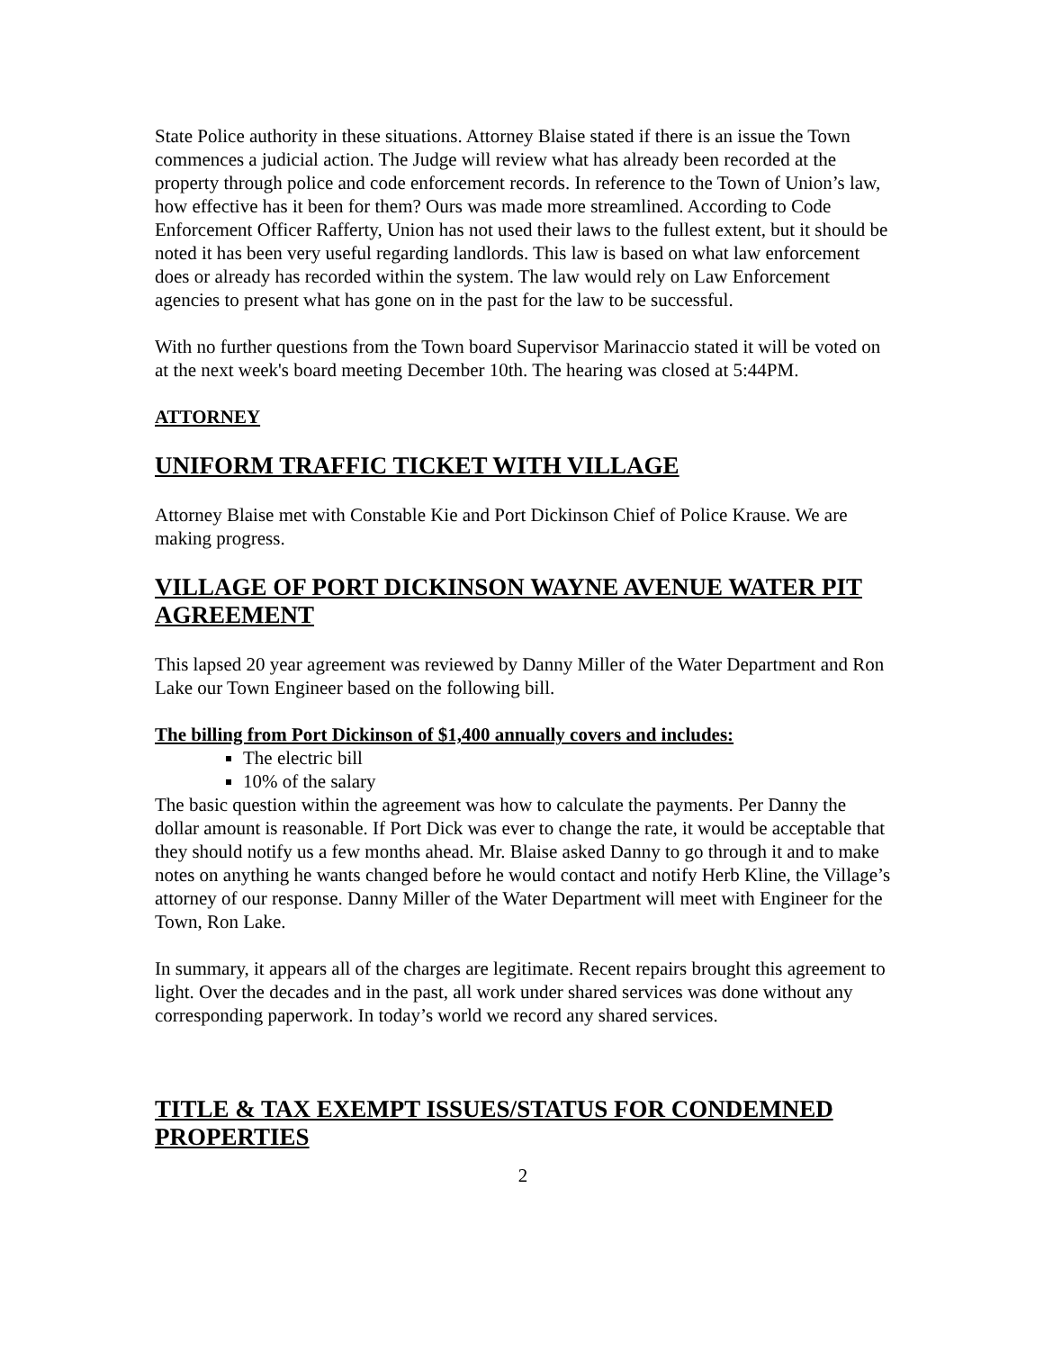State Police authority in these situations. Attorney Blaise stated if there is an issue the Town commences a judicial action. The Judge will review what has already been recorded at the property through police and code enforcement records. In reference to the Town of Union’s law, how effective has it been for them? Ours was made more streamlined. According to Code Enforcement Officer Rafferty, Union has not used their laws to the fullest extent, but it should be noted it has been very useful regarding landlords. This law is based on what law enforcement does or already has recorded within the system. The law would rely on Law Enforcement agencies to present what has gone on in the past for the law to be successful.
With no further questions from the Town board Supervisor Marinaccio stated it will be voted on at the next week's board meeting December 10th. The hearing was closed at 5:44PM.
ATTORNEY
UNIFORM TRAFFIC TICKET WITH VILLAGE
Attorney Blaise met with Constable Kie and Port Dickinson Chief of Police Krause. We are making progress.
VILLAGE OF PORT DICKINSON WAYNE AVENUE WATER PIT AGREEMENT
This lapsed 20 year agreement was reviewed by Danny Miller of the Water Department and Ron Lake our Town Engineer based on the following bill.
The billing from Port Dickinson of $1,400 annually covers and includes:
The electric bill
10% of the salary
The basic question within the agreement was how to calculate the payments. Per Danny the dollar amount is reasonable. If Port Dick was ever to change the rate, it would be acceptable that they should notify us a few months ahead. Mr. Blaise asked Danny to go through it and to make notes on anything he wants changed before he would contact and notify Herb Kline, the Village’s attorney of our response. Danny Miller of the Water Department will meet with Engineer for the Town, Ron Lake.
In summary, it appears all of the charges are legitimate. Recent repairs brought this agreement to light. Over the decades and in the past, all work under shared services was done without any corresponding paperwork. In today’s world we record any shared services.
TITLE & TAX EXEMPT ISSUES/STATUS FOR CONDEMNED PROPERTIES
2